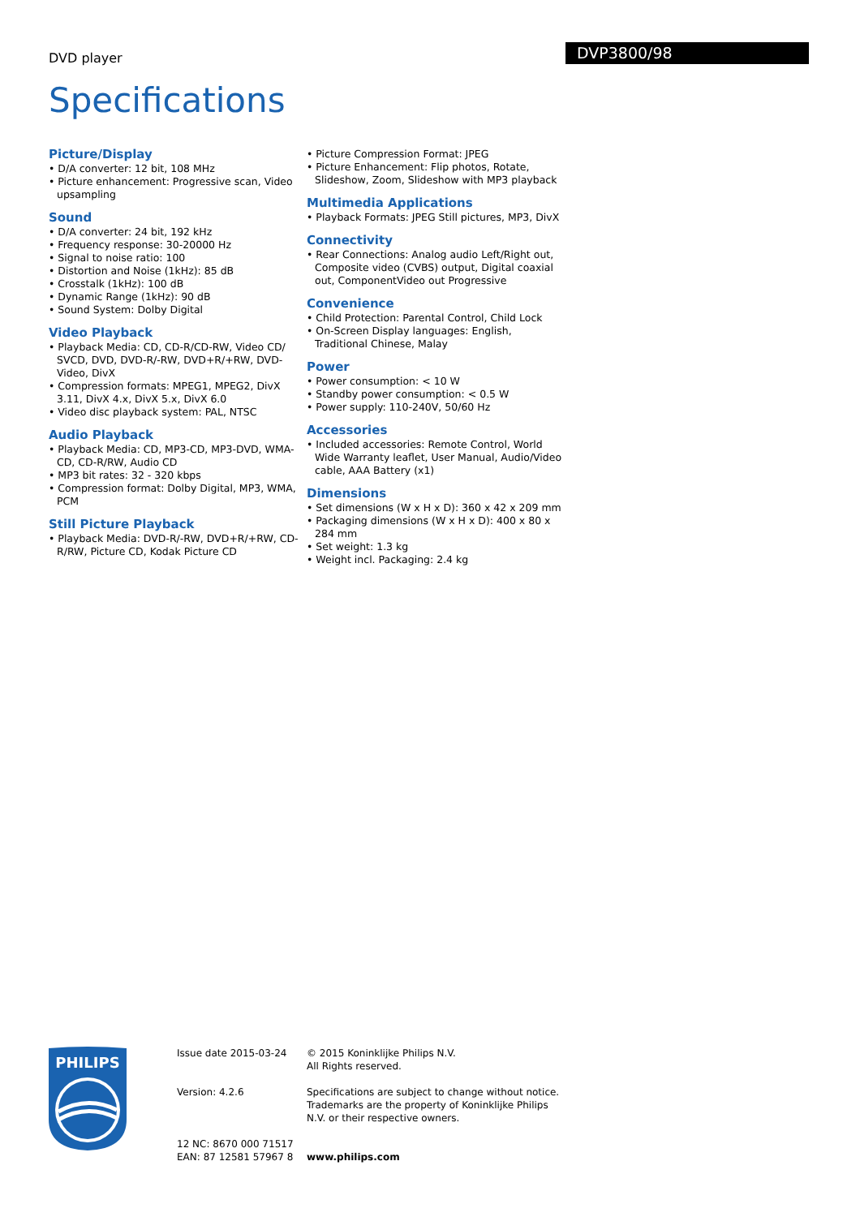DVD player
DVP3800/98
Specifications
Picture/Display
• D/A converter: 12 bit, 108 MHz
• Picture enhancement: Progressive scan, Video upsampling
Sound
• D/A converter: 24 bit, 192 kHz
• Frequency response: 30-20000 Hz
• Signal to noise ratio: 100
• Distortion and Noise (1kHz): 85 dB
• Crosstalk (1kHz): 100 dB
• Dynamic Range (1kHz): 90 dB
• Sound System: Dolby Digital
Video Playback
• Playback Media: CD, CD-R/CD-RW, Video CD/ SVCD, DVD, DVD-R/-RW, DVD+R/+RW, DVD-Video, DivX
• Compression formats: MPEG1, MPEG2, DivX 3.11, DivX 4.x, DivX 5.x, DivX 6.0
• Video disc playback system: PAL, NTSC
Audio Playback
• Playback Media: CD, MP3-CD, MP3-DVD, WMA-CD, CD-R/RW, Audio CD
• MP3 bit rates: 32 - 320 kbps
• Compression format: Dolby Digital, MP3, WMA, PCM
Still Picture Playback
• Playback Media: DVD-R/-RW, DVD+R/+RW, CD-R/RW, Picture CD, Kodak Picture CD
• Picture Compression Format: JPEG
• Picture Enhancement: Flip photos, Rotate, Slideshow, Zoom, Slideshow with MP3 playback
Multimedia Applications
• Playback Formats: JPEG Still pictures, MP3, DivX
Connectivity
• Rear Connections: Analog audio Left/Right out, Composite video (CVBS) output, Digital coaxial out, ComponentVideo out Progressive
Convenience
• Child Protection: Parental Control, Child Lock
• On-Screen Display languages: English, Traditional Chinese, Malay
Power
• Power consumption: < 10 W
• Standby power consumption: < 0.5 W
• Power supply: 110-240V, 50/60 Hz
Accessories
• Included accessories: Remote Control, World Wide Warranty leaflet, User Manual, Audio/Video cable, AAA Battery (x1)
Dimensions
• Set dimensions (W x H x D): 360 x 42 x 209 mm
• Packaging dimensions (W x H x D): 400 x 80 x 284 mm
• Set weight: 1.3 kg
• Weight incl. Packaging: 2.4 kg
PHILIPS
Issue date 2015-03-24
Version: 4.2.6
12 NC: 8670 000 71517
EAN: 87 12581 57967 8
© 2015 Koninklijke Philips N.V.
All Rights reserved.
Specifications are subject to change without notice. Trademarks are the property of Koninklijke Philips N.V. or their respective owners.
www.philips.com